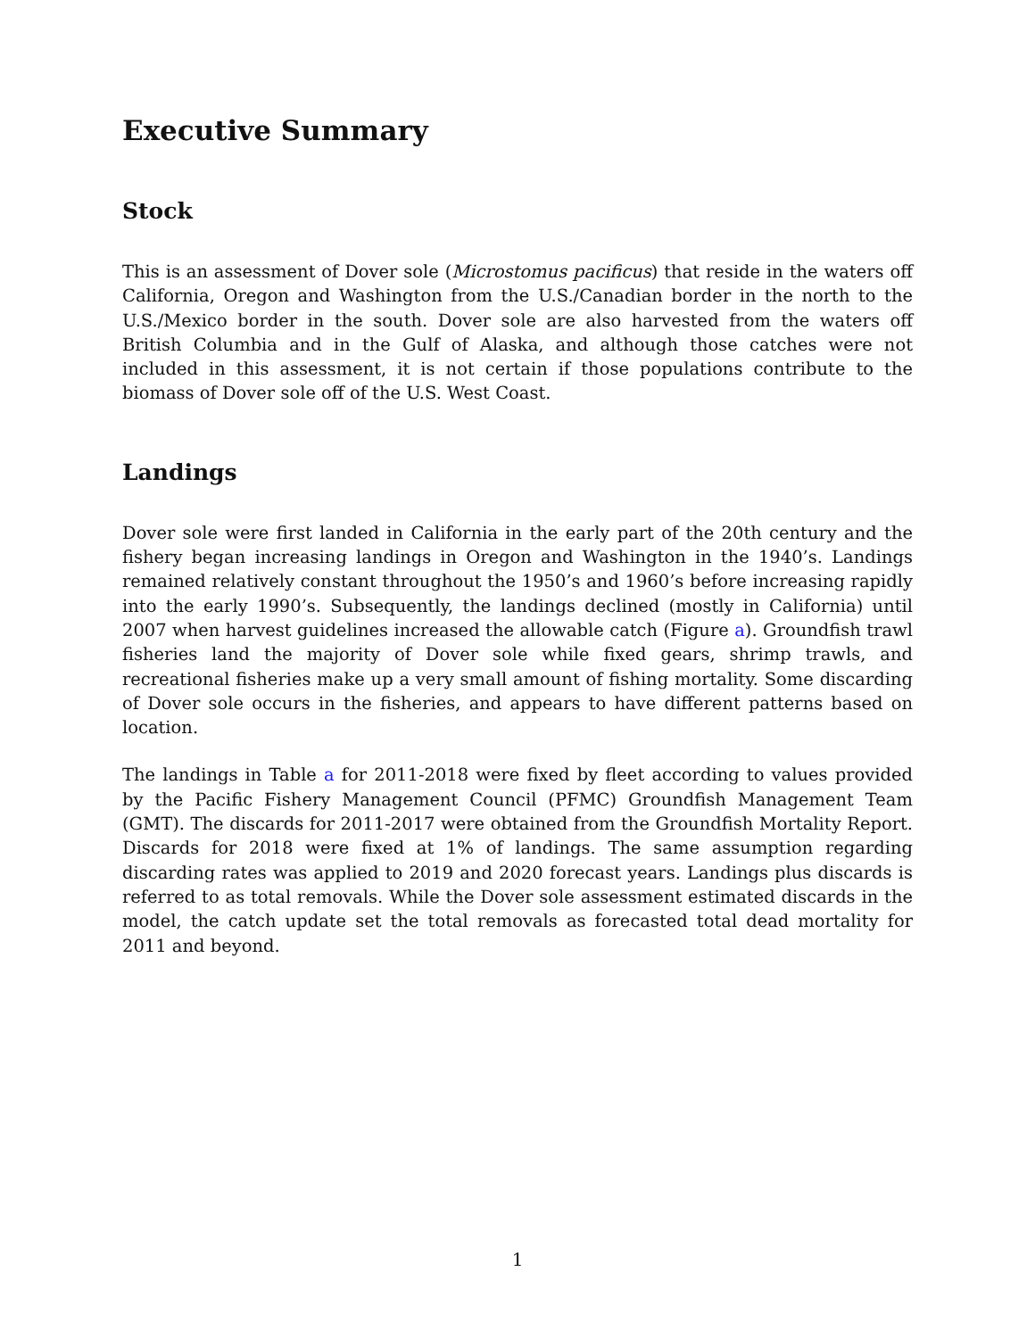Executive Summary
Stock
This is an assessment of Dover sole (Microstomus pacificus) that reside in the waters off California, Oregon and Washington from the U.S./Canadian border in the north to the U.S./Mexico border in the south. Dover sole are also harvested from the waters off British Columbia and in the Gulf of Alaska, and although those catches were not included in this assessment, it is not certain if those populations contribute to the biomass of Dover sole off of the U.S. West Coast.
Landings
Dover sole were first landed in California in the early part of the 20th century and the fishery began increasing landings in Oregon and Washington in the 1940’s. Landings remained relatively constant throughout the 1950’s and 1960’s before increasing rapidly into the early 1990’s. Subsequently, the landings declined (mostly in California) until 2007 when harvest guidelines increased the allowable catch (Figure a). Groundfish trawl fisheries land the majority of Dover sole while fixed gears, shrimp trawls, and recreational fisheries make up a very small amount of fishing mortality. Some discarding of Dover sole occurs in the fisheries, and appears to have different patterns based on location.
The landings in Table a for 2011-2018 were fixed by fleet according to values provided by the Pacific Fishery Management Council (PFMC) Groundfish Management Team (GMT). The discards for 2011-2017 were obtained from the Groundfish Mortality Report. Discards for 2018 were fixed at 1% of landings. The same assumption regarding discarding rates was applied to 2019 and 2020 forecast years. Landings plus discards is referred to as total removals. While the Dover sole assessment estimated discards in the model, the catch update set the total removals as forecasted total dead mortality for 2011 and beyond.
1